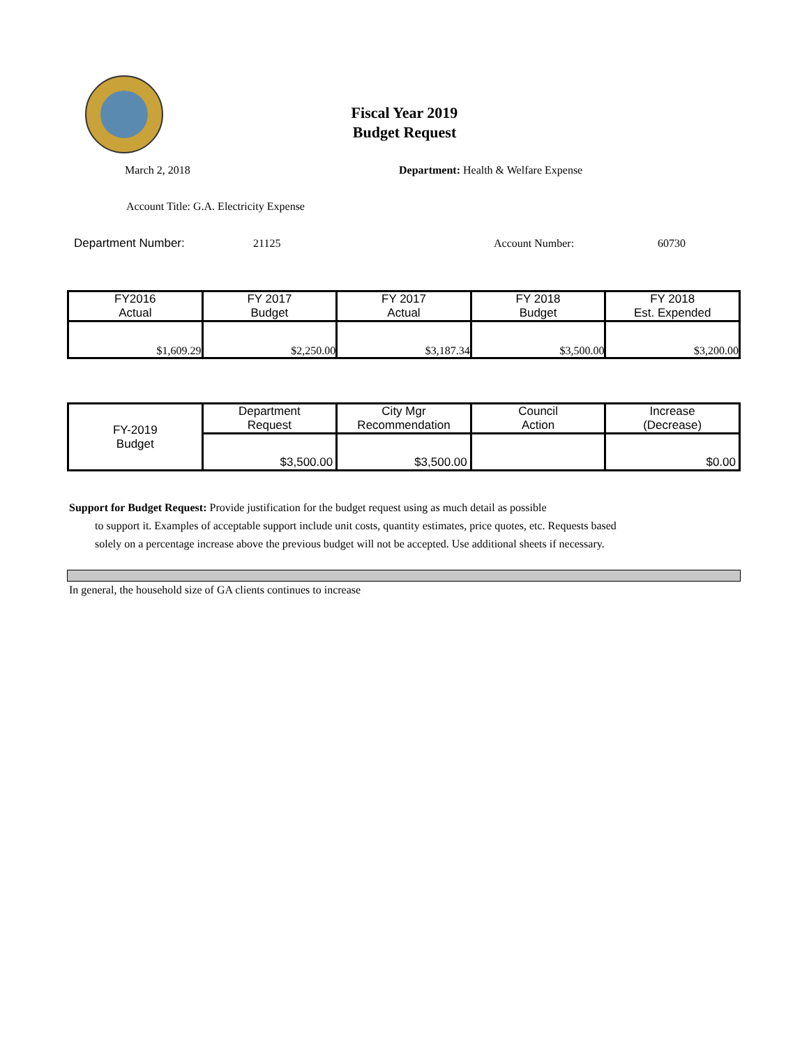Fiscal Year 2019
Budget Request
March 2, 2018
Department: Health & Welfare Expense
Account Title: G.A. Electricity Expense
Department Number: 21125 Account Number: 60730
| FY2016 Actual | FY 2017 Budget | FY 2017 Actual | FY 2018 Budget | FY 2018 Est. Expended |
| --- | --- | --- | --- | --- |
| $1,609.29 | $2,250.00 | $3,187.34 | $3,500.00 | $3,200.00 |
| FY-2019 Budget | Department Request | City Mgr Recommendation | Council Action | Increase (Decrease) |
| | $3,500.00 | $3,500.00 | | $0.00 |
Support for Budget Request: Provide justification for the budget request using as much detail as possible
to support it. Examples of acceptable support include unit costs, quantity estimates, price quotes, etc. Requests based solely on a percentage increase above the previous budget will not be accepted. Use additional sheets if necessary.
In general, the household size of GA clients continues to increase